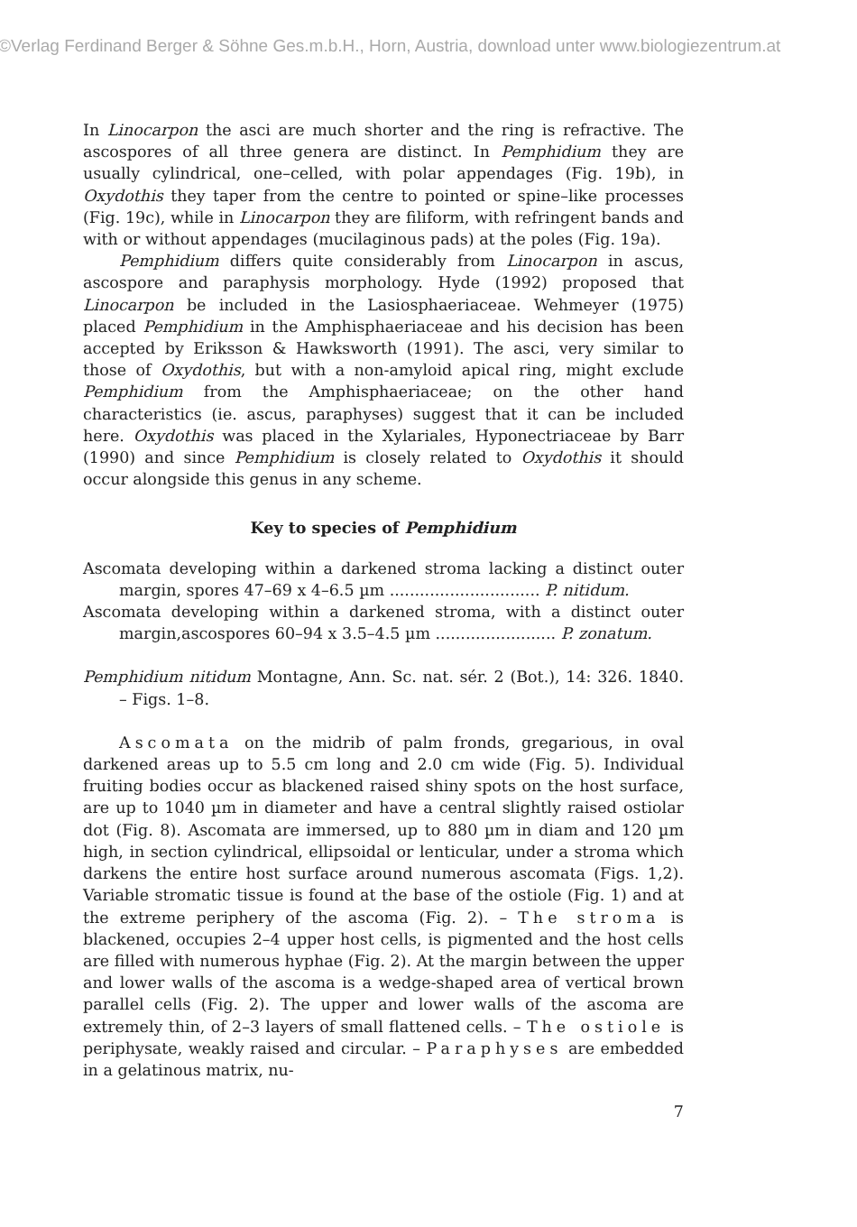©Verlag Ferdinand Berger & Söhne Ges.m.b.H., Horn, Austria, download unter www.biologiezentrum.at
In Linocarpon the asci are much shorter and the ring is refractive. The ascospores of all three genera are distinct. In Pemphidium they are usually cylindrical, one–celled, with polar appendages (Fig. 19b), in Oxydothis they taper from the centre to pointed or spine–like processes (Fig. 19c), while in Linocarpon they are filiform, with refringent bands and with or without appendages (mucilaginous pads) at the poles (Fig. 19a).
Pemphidium differs quite considerably from Linocarpon in ascus, ascospore and paraphysis morphology. Hyde (1992) proposed that Linocarpon be included in the Lasiosphaeriaceae. Wehmeyer (1975) placed Pemphidium in the Amphisphaeriaceae and his decision has been accepted by Eriksson & Hawksworth (1991). The asci, very similar to those of Oxydothis, but with a non-amyloid apical ring, might exclude Pemphidium from the Amphisphaeriaceae; on the other hand characteristics (ie. ascus, paraphyses) suggest that it can be included here. Oxydothis was placed in the Xylariales, Hyponectriaceae by Barr (1990) and since Pemphidium is closely related to Oxydothis it should occur alongside this genus in any scheme.
Key to species of Pemphidium
Ascomata developing within a darkened stroma lacking a distinct outer margin, spores 47–69 x 4–6.5 µm .............................. P. nitidum.
Ascomata developing within a darkened stroma, with a distinct outer margin,ascospores 60–94 x 3.5–4.5 µm ........................ P. zonatum.
Pemphidium nitidum Montagne, Ann. Sc. nat. sér. 2 (Bot.), 14: 326. 1840. – Figs. 1–8.
Ascomata on the midrib of palm fronds, gregarious, in oval darkened areas up to 5.5 cm long and 2.0 cm wide (Fig. 5). Individual fruiting bodies occur as blackened raised shiny spots on the host surface, are up to 1040 µm in diameter and have a central slightly raised ostiolar dot (Fig. 8). Ascomata are immersed, up to 880 µm in diam and 120 µm high, in section cylindrical, ellipsoidal or lenticular, under a stroma which darkens the entire host surface around numerous ascomata (Figs. 1,2). Variable stromatic tissue is found at the base of the ostiole (Fig. 1) and at the extreme periphery of the ascoma (Fig. 2). – The stroma is blackened, occupies 2–4 upper host cells, is pigmented and the host cells are filled with numerous hyphae (Fig. 2). At the margin between the upper and lower walls of the ascoma is a wedge-shaped area of vertical brown parallel cells (Fig. 2). The upper and lower walls of the ascoma are extremely thin, of 2–3 layers of small flattened cells. – The ostiole is periphysate, weakly raised and circular. – Paraphyses are embedded in a gelatinous matrix, nu-
7